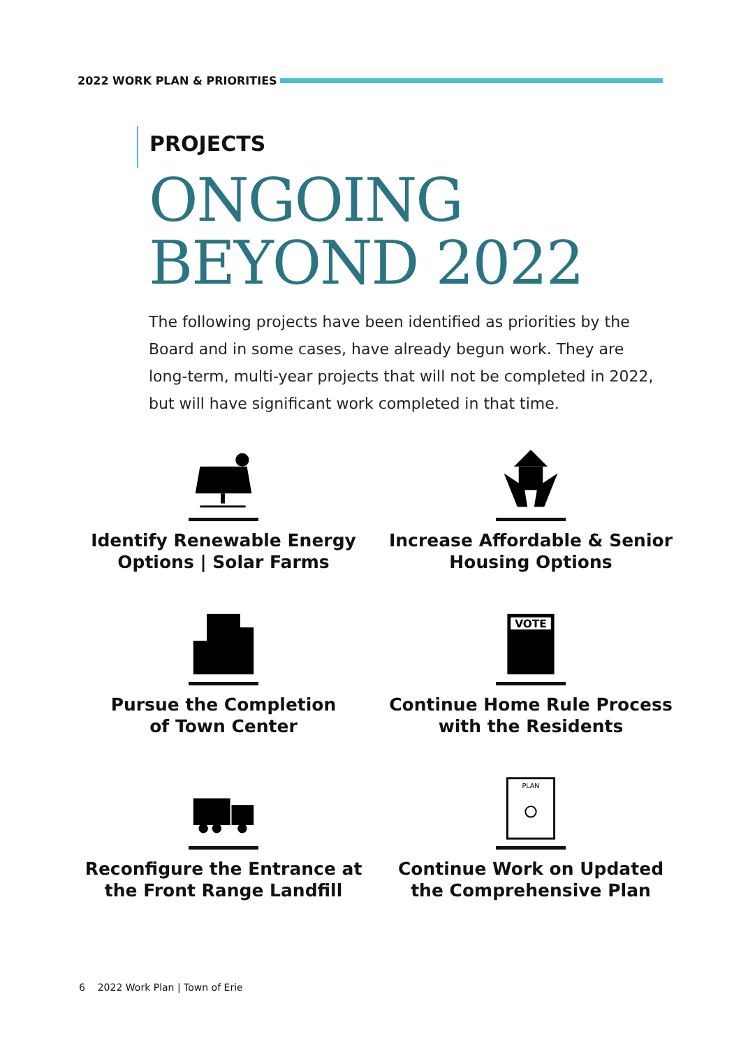2022 WORK PLAN & PRIORITIES
PROJECTS
ONGOING
BEYOND 2022
The following projects have been identified as priorities by the Board and in some cases, have already begun work. They are long-term, multi-year projects that will not be completed in 2022, but will have significant work completed in that time.
Identify Renewable Energy
Options | Solar Farms
Increase Affordable & Senior
Housing Options
Pursue the Completion
of Town Center
VOTE
Continue Home Rule Process
with the Residents
Reconfigure the Entrance at
the Front Range Landfill
PLAN
Continue Work on Updated
the Comprehensive Plan
6 2022 Work Plan | Town of Erie